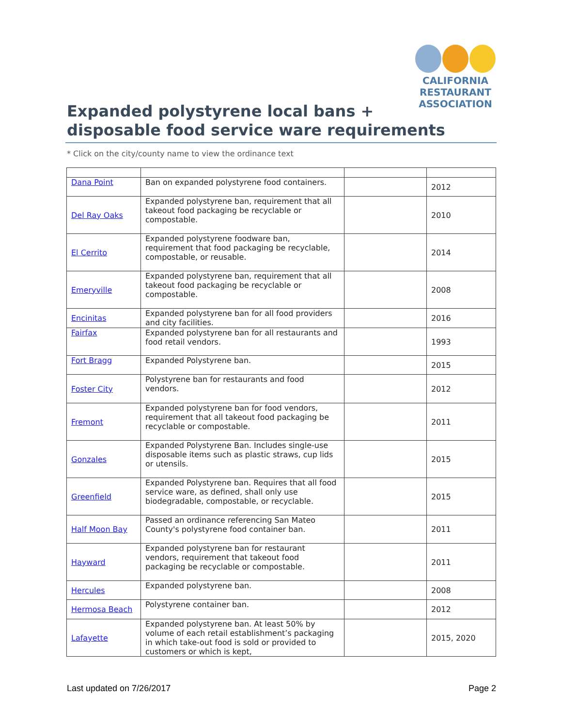CALIFORNIA
RESTAURANT
ASSOCIATION
Expanded polystyrene local bans +
disposable food service ware requirements
* Click on the city/county name to view the ordinance text
| Dana Point | Ban on expanded polystyrene food containers. | | 2012 |
| Del Ray Oaks | Expanded polystyrene ban, requirement that all takeout food packaging be recyclable or compostable. | | 2010 |
| El Cerrito | Expanded polystyrene foodware ban, requirement that food packaging be recyclable, compostable, or reusable. | | 2014 |
| Emeryville | Expanded polystyrene ban, requirement that all takeout food packaging be recyclable or compostable. | | 2008 |
| Encinitas | Expanded polystyrene ban for all food providers and city facilities. | | 2016 |
| Fairfax | Expanded polystyrene ban for all restaurants and food retail vendors. | | 1993 |
| Fort Bragg | Expanded Polystyrene ban. | | 2015 |
| Foster City | Polystyrene ban for restaurants and food vendors. | | 2012 |
| Fremont | Expanded polystyrene ban for food vendors, requirement that all takeout food packaging be recyclable or compostable. | | 2011 |
| Gonzales | Expanded Polystyrene Ban. Includes single-use disposable items such as plastic straws, cup lids or utensils. | | 2015 |
| Greenfield | Expanded Polystyrene ban. Requires that all food service ware, as defined, shall only use biodegradable, compostable, or recyclable. | | 2015 |
| Half Moon Bay | Passed an ordinance referencing San Mateo County's polystyrene food container ban. | | 2011 |
| Hayward | Expanded polystyrene ban for restaurant vendors, requirement that takeout food packaging be recyclable or compostable. | | 2011 |
| Hercules | Expanded polystyrene ban. | | 2008 |
| Hermosa Beach | Polystyrene container ban. | | 2012 |
| Lafayette | Expanded polystyrene ban. At least 50% by volume of each retail establishment’s packaging in which take-out food is sold or provided to customers or which is kept, | | 2015, 2020 |
Last updated on 7/26/2017 Page 2